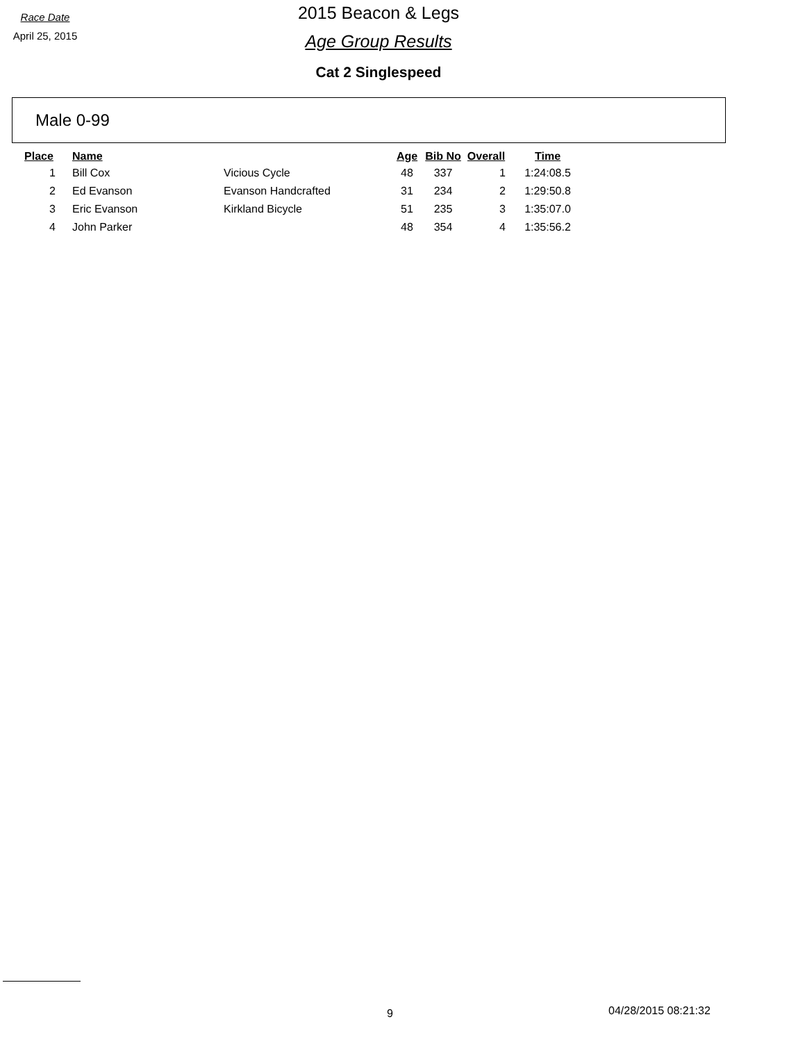Race Date
April 25, 2015
2015 Beacon & Legs
Age Group Results
Cat 2 Singlespeed
Male 0-99
| Place | Name | | Age | Bib No | Overall | Time |
| --- | --- | --- | --- | --- | --- | --- |
| 1 | Bill Cox | Vicious Cycle | 48 | 337 | 1 | 1:24:08.5 |
| 2 | Ed Evanson | Evanson Handcrafted | 31 | 234 | 2 | 1:29:50.8 |
| 3 | Eric Evanson | Kirkland Bicycle | 51 | 235 | 3 | 1:35:07.0 |
| 4 | John Parker | | 48 | 354 | 4 | 1:35:56.2 |
9 04/28/2015 08:21:32